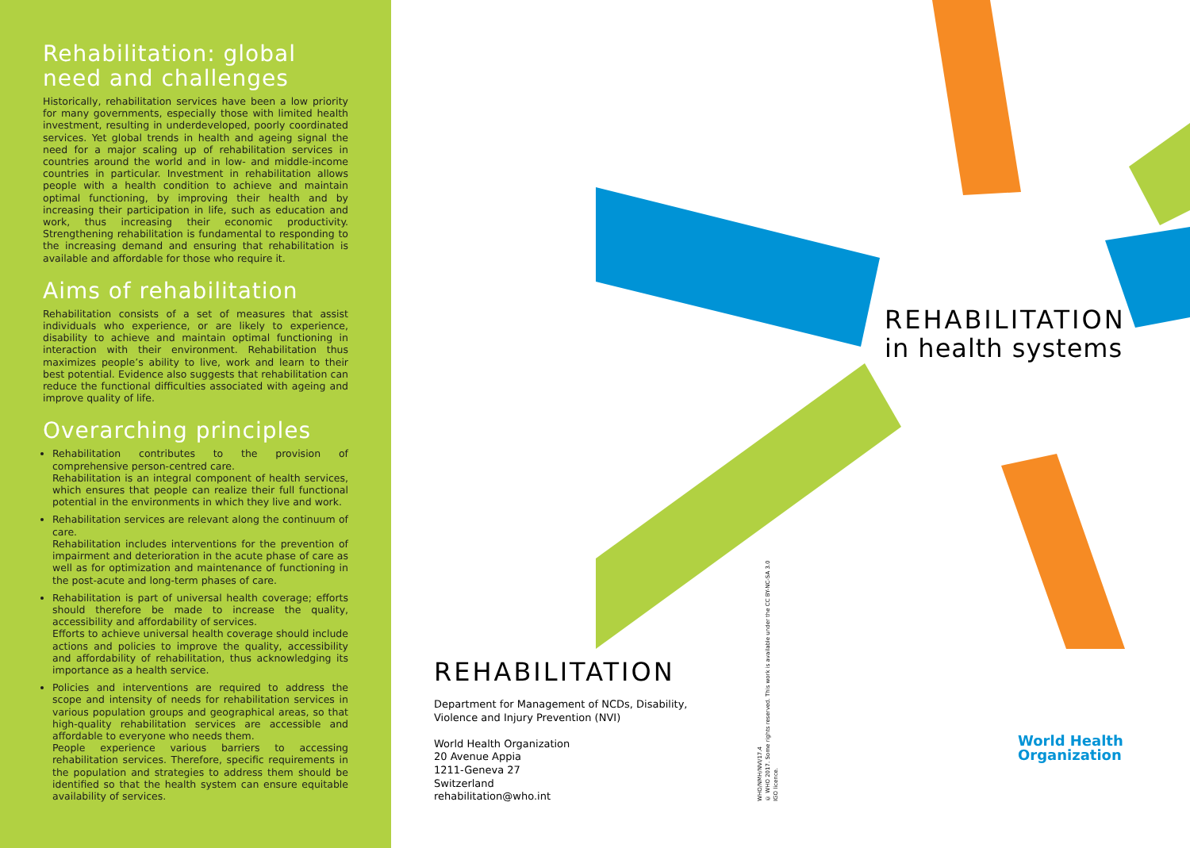Rehabilitation: global need and challenges
Historically, rehabilitation services have been a low priority for many governments, especially those with limited health investment, resulting in underdeveloped, poorly coordinated services. Yet global trends in health and ageing signal the need for a major scaling up of rehabilitation services in countries around the world and in low- and middle-income countries in particular. Investment in rehabilitation allows people with a health condition to achieve and maintain optimal functioning, by improving their health and by increasing their participation in life, such as education and work, thus increasing their economic productivity. Strengthening rehabilitation is fundamental to responding to the increasing demand and ensuring that rehabilitation is available and affordable for those who require it.
Aims of rehabilitation
Rehabilitation consists of a set of measures that assist individuals who experience, or are likely to experience, disability to achieve and maintain optimal functioning in interaction with their environment. Rehabilitation thus maximizes people’s ability to live, work and learn to their best potential. Evidence also suggests that rehabilitation can reduce the functional difficulties associated with ageing and improve quality of life.
Overarching principles
Rehabilitation contributes to the provision of comprehensive person-centred care.
Rehabilitation is an integral component of health services, which ensures that people can realize their full functional potential in the environments in which they live and work.
Rehabilitation services are relevant along the continuum of care.
Rehabilitation includes interventions for the prevention of impairment and deterioration in the acute phase of care as well as for optimization and maintenance of functioning in the post-acute and long-term phases of care.
Rehabilitation is part of universal health coverage; efforts should therefore be made to increase the quality, accessibility and affordability of services.
Efforts to achieve universal health coverage should include actions and policies to improve the quality, accessibility and affordability of rehabilitation, thus acknowledging its importance as a health service.
Policies and interventions are required to address the scope and intensity of needs for rehabilitation services in various population groups and geographical areas, so that high-quality rehabilitation services are accessible and affordable to everyone who needs them.
People experience various barriers to accessing rehabilitation services. Therefore, specific requirements in the population and strategies to address them should be identified so that the health system can ensure equitable availability of services.
REHABILITATION
in health systems
REHABILITATION
Department for Management of NCDs, Disability,
Violence and Injury Prevention (NVI)
World Health Organization
20 Avenue Appia
1211-Geneva 27
Switzerland
rehabilitation@who.int
WHO/NMH/NVI/17.4
© WHO 2017. Some rights reserved. This work is available under the CC BY-NC-SA 3.0 IGO licence.
World Health
Organization